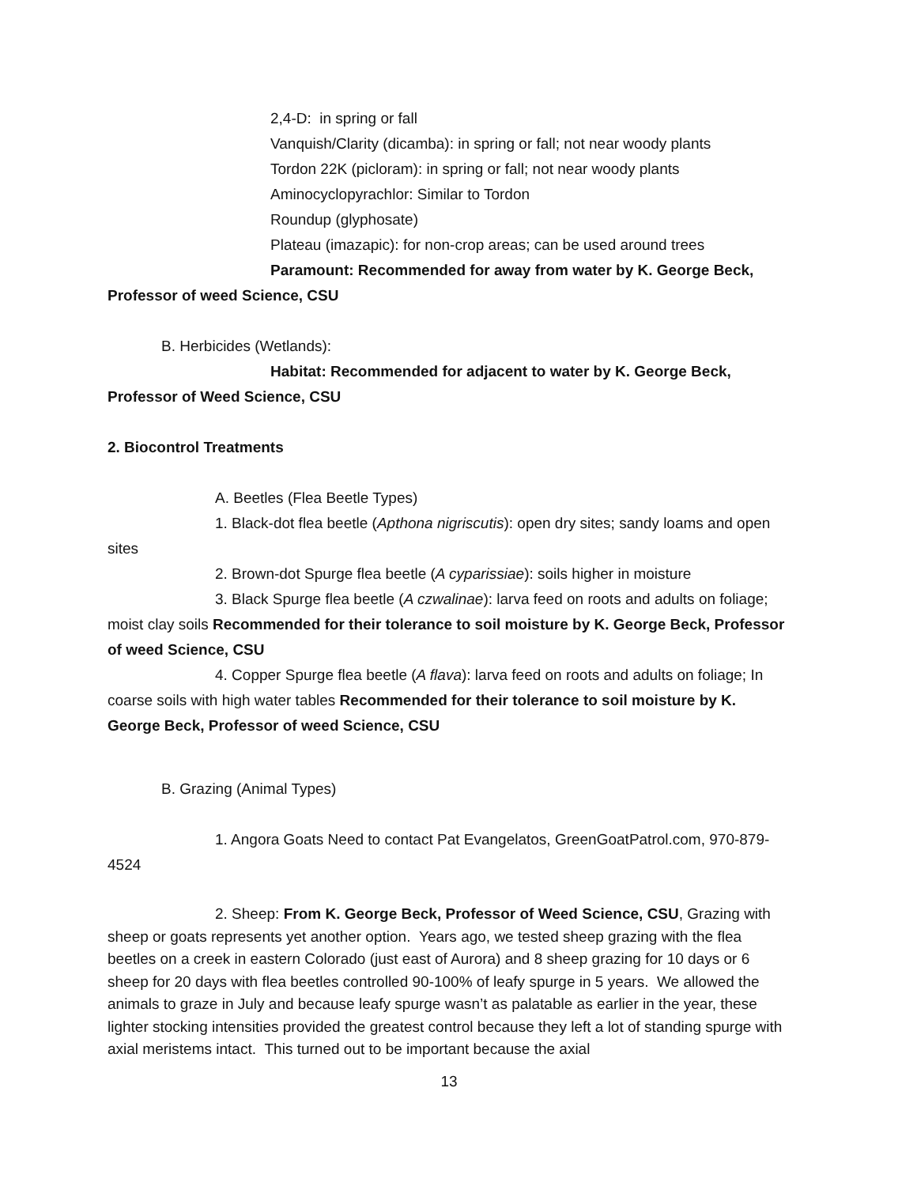2,4-D: in spring or fall
Vanquish/Clarity (dicamba): in spring or fall; not near woody plants
Tordon 22K (picloram): in spring or fall; not near woody plants
Aminocyclopyrachlor: Similar to Tordon
Roundup (glyphosate)
Plateau (imazapic): for non-crop areas; can be used around trees
Paramount: Recommended for away from water by K. George Beck, Professor of weed Science, CSU
B. Herbicides (Wetlands):
Habitat: Recommended for adjacent to water by K. George Beck, Professor of Weed Science, CSU
2. Biocontrol Treatments
A. Beetles (Flea Beetle Types)
1. Black-dot flea beetle (Apthona nigriscutis): open dry sites; sandy loams and open sites
2. Brown-dot Spurge flea beetle (A cyparissiae): soils higher in moisture
3. Black Spurge flea beetle (A czwalinae): larva feed on roots and adults on foliage; moist clay soils Recommended for their tolerance to soil moisture by K. George Beck, Professor of weed Science, CSU
4. Copper Spurge flea beetle (A flava): larva feed on roots and adults on foliage; In coarse soils with high water tables Recommended for their tolerance to soil moisture by K. George Beck, Professor of weed Science, CSU
B. Grazing (Animal Types)
1. Angora Goats Need to contact Pat Evangelatos, GreenGoatPatrol.com, 970-879-4524
2. Sheep: From K. George Beck, Professor of Weed Science, CSU, Grazing with sheep or goats represents yet another option. Years ago, we tested sheep grazing with the flea beetles on a creek in eastern Colorado (just east of Aurora) and 8 sheep grazing for 10 days or 6 sheep for 20 days with flea beetles controlled 90-100% of leafy spurge in 5 years. We allowed the animals to graze in July and because leafy spurge wasn’t as palatable as earlier in the year, these lighter stocking intensities provided the greatest control because they left a lot of standing spurge with axial meristems intact. This turned out to be important because the axial
13